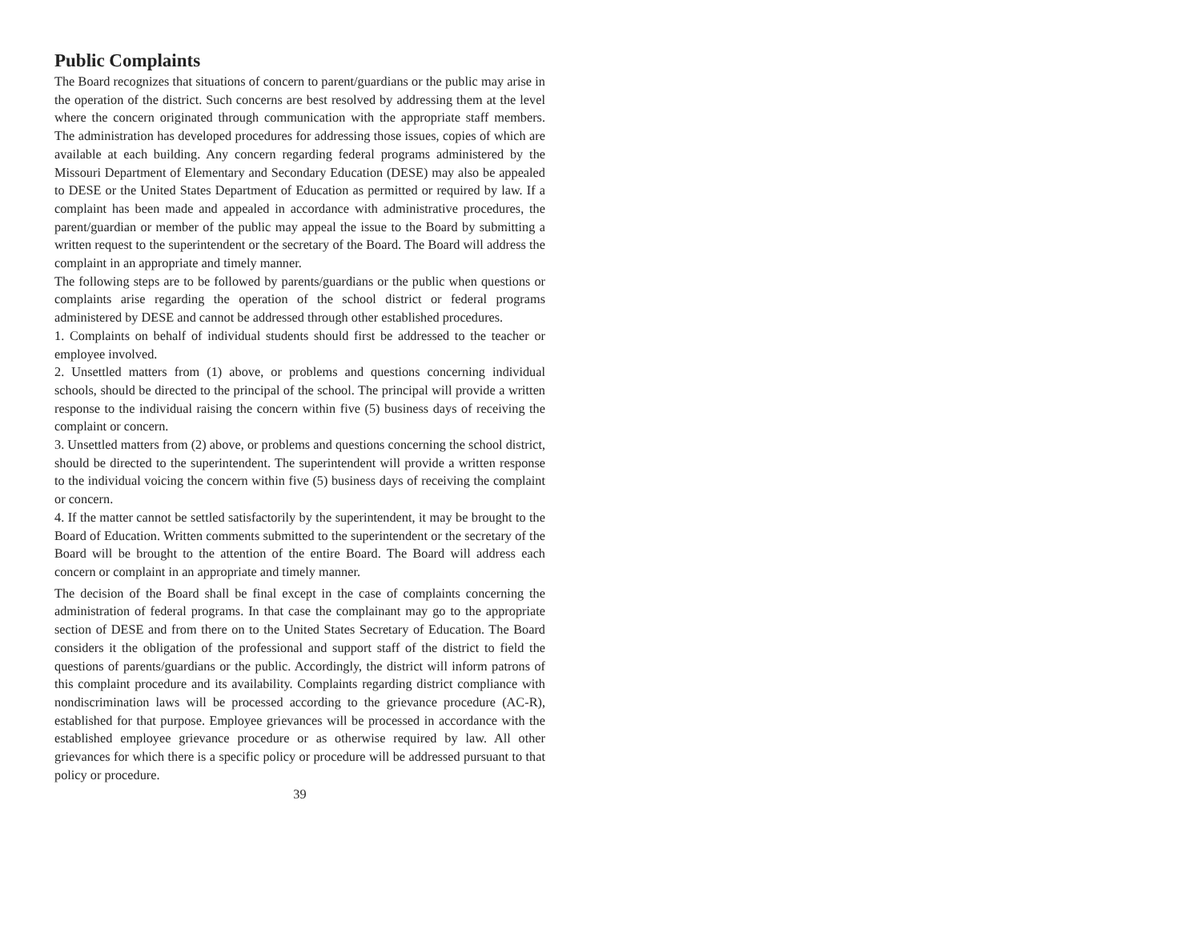Public Complaints
The Board recognizes that situations of concern to parent/guardians or the public may arise in the operation of the district. Such concerns are best resolved by addressing them at the level where the concern originated through communication with the appropriate staff members. The administration has developed procedures for addressing those issues, copies of which are available at each building. Any concern regarding federal programs administered by the Missouri Department of Elementary and Secondary Education (DESE) may also be appealed to DESE or the United States Department of Education as permitted or required by law. If a complaint has been made and appealed in accordance with administrative procedures, the parent/guardian or member of the public may appeal the issue to the Board by submitting a written request to the superintendent or the secretary of the Board. The Board will address the complaint in an appropriate and timely manner.
The following steps are to be followed by parents/guardians or the public when questions or complaints arise regarding the operation of the school district or federal programs administered by DESE and cannot be addressed through other established procedures.
1. Complaints on behalf of individual students should first be addressed to the teacher or employee involved.
2. Unsettled matters from (1) above, or problems and questions concerning individual schools, should be directed to the principal of the school. The principal will provide a written response to the individual raising the concern within five (5) business days of receiving the complaint or concern.
3. Unsettled matters from (2) above, or problems and questions concerning the school district, should be directed to the superintendent. The superintendent will provide a written response to the individual voicing the concern within five (5) business days of receiving the complaint or concern.
4. If the matter cannot be settled satisfactorily by the superintendent, it may be brought to the Board of Education. Written comments submitted to the superintendent or the secretary of the Board will be brought to the attention of the entire Board. The Board will address each concern or complaint in an appropriate and timely manner.
The decision of the Board shall be final except in the case of complaints concerning the administration of federal programs. In that case the complainant may go to the appropriate section of DESE and from there on to the United States Secretary of Education. The Board considers it the obligation of the professional and support staff of the district to field the questions of parents/guardians or the public. Accordingly, the district will inform patrons of this complaint procedure and its availability. Complaints regarding district compliance with nondiscrimination laws will be processed according to the grievance procedure (AC-R), established for that purpose. Employee grievances will be processed in accordance with the established employee grievance procedure or as otherwise required by law. All other grievances for which there is a specific policy or procedure will be addressed pursuant to that policy or procedure.
39